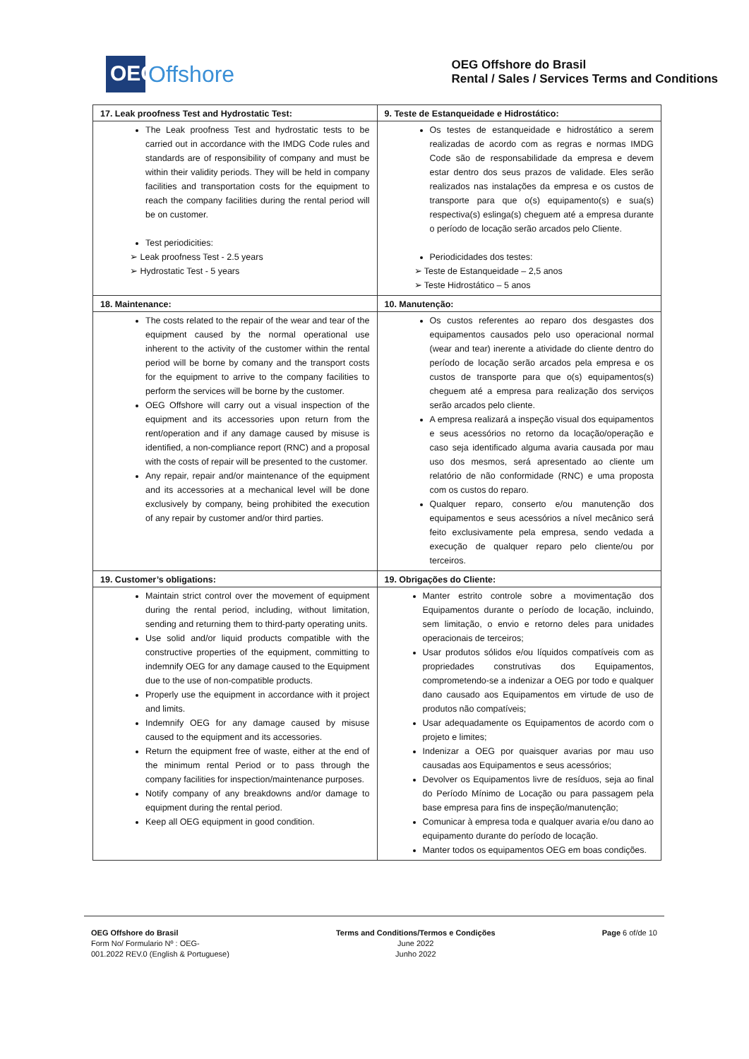OEG
Offshore
OEG Offshore do Brasil
Rental / Sales / Services Terms and Conditions
| 17. Leak proofness Test and Hydrostatic Test: | 9. Teste de Estanqueidade e Hidrostático: |
| The Leak proofness Test and hydrostatic tests to be carried out in accordance with the IMDG Code rules and standards are of responsibility of company and must be within their validity periods. They will be held in company facilities and transportation costs for the equipment to reach the company facilities during the rental period will be on customer. Test periodicities: ➢ Leak proofness Test - 2.5 years ➢ Hydrostatic Test - 5 years | Os testes de estanqueidade e hidrostático a serem realizadas de acordo com as regras e normas IMDG Code são de responsabilidade da empresa e devem estar dentro dos seus prazos de validade. Eles serão realizados nas instalações da empresa e os custos de transporte para que o(s) equipamento(s) e sua(s) respectiva(s) eslinga(s) cheguem até a empresa durante o período de locação serão arcados pelo Cliente. Periodicidades dos testes: ➢ Teste de Estanqueidade – 2,5 anos ➢ Teste Hidrostático – 5 anos |
| 18. Maintenance: | 10. Manutenção: |
| The costs related to the repair of the wear and tear of the equipment caused by the normal operational use inherent to the activity of the customer within the rental period will be borne by comany and the transport costs for the equipment to arrive to the company facilities to perform the services will be borne by the customer. OEG Offshore will carry out a visual inspection of the equipment and its accessories upon return from the rent/operation and if any damage caused by misuse is identified, a non-compliance report (RNC) and a proposal with the costs of repair will be presented to the customer. Any repair, repair and/or maintenance of the equipment and its accessories at a mechanical level will be done exclusively by company, being prohibited the execution of any repair by customer and/or third parties. | Os custos referentes ao reparo dos desgastes dos equipamentos causados pelo uso operacional normal (wear and tear) inerente a atividade do cliente dentro do período de locação serão arcados pela empresa e os custos de transporte para que o(s) equipamentos(s) cheguem até a empresa para realização dos serviços serão arcados pelo cliente. A empresa realizará a inspeção visual dos equipamentos e seus acessórios no retorno da locação/operação e caso seja identificado alguma avaria causada por mau uso dos mesmos, será apresentado ao cliente um relatório de não conformidade (RNC) e uma proposta com os custos do reparo. Qualquer reparo, conserto e/ou manutenção dos equipamentos e seus acessórios a nível mecânico será feito exclusivamente pela empresa, sendo vedada a execução de qualquer reparo pelo cliente/ou por terceiros. |
| 19. Customer’s obligations: | 19. Obrigações do Cliente: |
| Maintain strict control over the movement of equipment during the rental period, including, without limitation, sending and returning them to third-party operating units. Use solid and/or liquid products compatible with the constructive properties of the equipment, committing to indemnify OEG for any damage caused to the Equipment due to the use of non-compatible products. Properly use the equipment in accordance with it project and limits. Indemnify OEG for any damage caused by misuse caused to the equipment and its accessories. Return the equipment free of waste, either at the end of the minimum rental Period or to pass through the company facilities for inspection/maintenance purposes. Notify company of any breakdowns and/or damage to equipment during the rental period. Keep all OEG equipment in good condition. | Manter estrito controle sobre a movimentação dos Equipamentos durante o período de locação, incluindo, sem limitação, o envio e retorno deles para unidades operacionais de terceiros; Usar produtos sólidos e/ou líquidos compatíveis com as propriedades construtivas dos Equipamentos, comprometendo-se a indenizar a OEG por todo e qualquer dano causado aos Equipamentos em virtude de uso de produtos não compatíveis; Usar adequadamente os Equipamentos de acordo com o projeto e limites; Indenizar a OEG por quaisquer avarias por mau uso causadas aos Equipamentos e seus acessórios; Devolver os Equipamentos livre de resíduos, seja ao final do Período Mínimo de Locação ou para passagem pela base empresa para fins de inspeção/manutenção; Comunicar à empresa toda e qualquer avaria e/ou dano ao equipamento durante do período de locação. Manter todos os equipamentos OEG em boas condições. |
OEG Offshore do Brasil
Form No/ Formulario Nº : OEG-
001.2022 REV.0 (English & Portuguese)
Terms and Conditions/Termos e Condições
June 2022
Junho 2022
Page 6 of/de 10